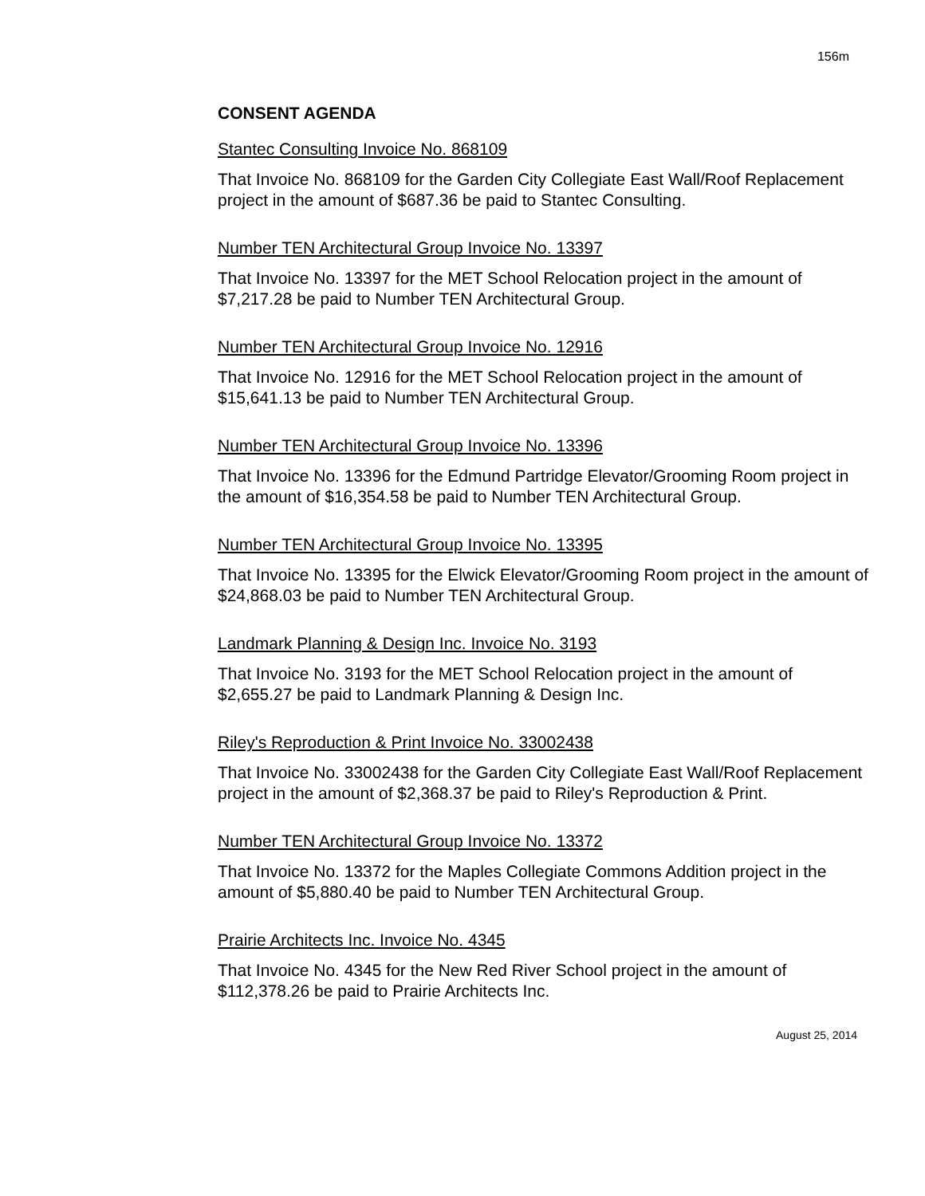156m
CONSENT AGENDA
Stantec Consulting Invoice No. 868109
That Invoice No. 868109 for the Garden City Collegiate East Wall/Roof Replacement project in the amount of $687.36 be paid to Stantec Consulting.
Number TEN Architectural Group Invoice No. 13397
That Invoice No. 13397 for the MET School Relocation project in the amount of $7,217.28 be paid to Number TEN Architectural Group.
Number TEN Architectural Group Invoice No. 12916
That Invoice No. 12916 for the MET School Relocation project in the amount of $15,641.13 be paid to Number TEN Architectural Group.
Number TEN Architectural Group Invoice No. 13396
That Invoice No. 13396 for the Edmund Partridge Elevator/Grooming Room project in the amount of $16,354.58 be paid to Number TEN Architectural Group.
Number TEN Architectural Group Invoice No. 13395
That Invoice No. 13395 for the Elwick Elevator/Grooming Room project in the amount of $24,868.03 be paid to Number TEN Architectural Group.
Landmark Planning & Design Inc. Invoice No. 3193
That Invoice No. 3193 for the MET School Relocation project in the amount of $2,655.27 be paid to Landmark Planning & Design Inc.
Riley's Reproduction & Print Invoice No. 33002438
That Invoice No. 33002438 for the Garden City Collegiate East Wall/Roof Replacement project in the amount of $2,368.37 be paid to Riley's Reproduction & Print.
Number TEN Architectural Group Invoice No. 13372
That Invoice No. 13372 for the Maples Collegiate Commons Addition project in the amount of $5,880.40 be paid to Number TEN Architectural Group.
Prairie Architects Inc. Invoice No. 4345
That Invoice No. 4345 for the New Red River School project in the amount of $112,378.26 be paid to Prairie Architects Inc.
August 25, 2014